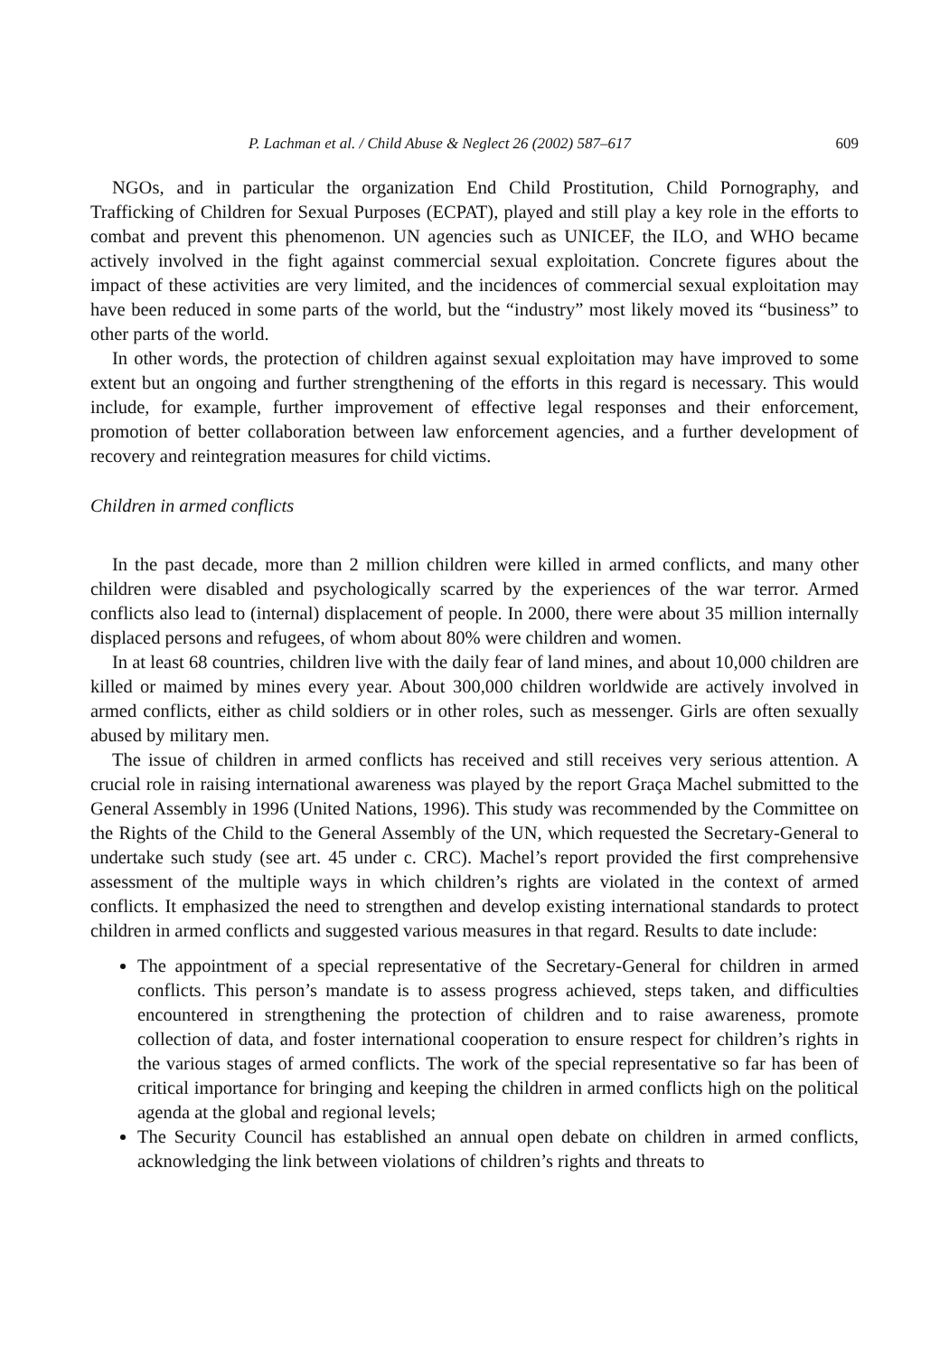P. Lachman et al. / Child Abuse & Neglect 26 (2002) 587–617 609
NGOs, and in particular the organization End Child Prostitution, Child Pornography, and Trafficking of Children for Sexual Purposes (ECPAT), played and still play a key role in the efforts to combat and prevent this phenomenon. UN agencies such as UNICEF, the ILO, and WHO became actively involved in the fight against commercial sexual exploitation. Concrete figures about the impact of these activities are very limited, and the incidences of commercial sexual exploitation may have been reduced in some parts of the world, but the “industry” most likely moved its “business” to other parts of the world.
In other words, the protection of children against sexual exploitation may have improved to some extent but an ongoing and further strengthening of the efforts in this regard is necessary. This would include, for example, further improvement of effective legal responses and their enforcement, promotion of better collaboration between law enforcement agencies, and a further development of recovery and reintegration measures for child victims.
Children in armed conflicts
In the past decade, more than 2 million children were killed in armed conflicts, and many other children were disabled and psychologically scarred by the experiences of the war terror. Armed conflicts also lead to (internal) displacement of people. In 2000, there were about 35 million internally displaced persons and refugees, of whom about 80% were children and women.
In at least 68 countries, children live with the daily fear of land mines, and about 10,000 children are killed or maimed by mines every year. About 300,000 children worldwide are actively involved in armed conflicts, either as child soldiers or in other roles, such as messenger. Girls are often sexually abused by military men.
The issue of children in armed conflicts has received and still receives very serious attention. A crucial role in raising international awareness was played by the report Graça Machel submitted to the General Assembly in 1996 (United Nations, 1996). This study was recommended by the Committee on the Rights of the Child to the General Assembly of the UN, which requested the Secretary-General to undertake such study (see art. 45 under c. CRC). Machel’s report provided the first comprehensive assessment of the multiple ways in which children’s rights are violated in the context of armed conflicts. It emphasized the need to strengthen and develop existing international standards to protect children in armed conflicts and suggested various measures in that regard. Results to date include:
The appointment of a special representative of the Secretary-General for children in armed conflicts. This person’s mandate is to assess progress achieved, steps taken, and difficulties encountered in strengthening the protection of children and to raise awareness, promote collection of data, and foster international cooperation to ensure respect for children’s rights in the various stages of armed conflicts. The work of the special representative so far has been of critical importance for bringing and keeping the children in armed conflicts high on the political agenda at the global and regional levels;
The Security Council has established an annual open debate on children in armed conflicts, acknowledging the link between violations of children’s rights and threats to